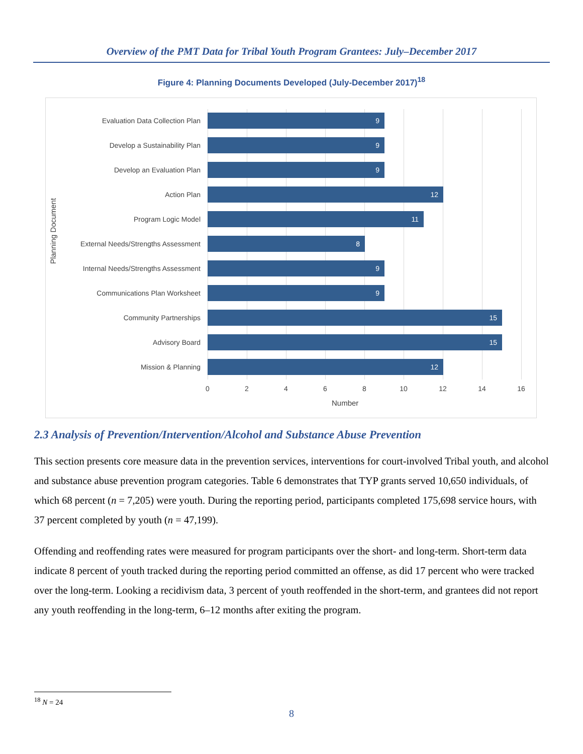Overview of the PMT Data for Tribal Youth Program Grantees: July–December 2017
Figure 4: Planning Documents Developed (July-December 2017)<sup>18</sup>
Evaluation Data Collection Plan
9
Develop a Sustainability Plan
9
Develop an Evaluation Plan
9
Action Plan
12
Program Logic Model
11
External Needs/Strengths Assessment
8
Internal Needs/Strengths Assessment
9
Communications Plan Worksheet
9
Community Partnerships
15
Advisory Board
15
Mission & Planning
12
0 2 4 6 8 10 12 14 16
Number
Planning Document
2.3 Analysis of Prevention/Intervention/Alcohol and Substance Abuse Prevention
This section presents core measure data in the prevention services, interventions for court-involved Tribal youth, and alcohol and substance abuse prevention program categories. Table 6 demonstrates that TYP grants served 10,650 individuals, of which 68 percent (n = 7,205) were youth. During the reporting period, participants completed 175,698 service hours, with 37 percent completed by youth (n = 47,199).
Offending and reoffending rates were measured for program participants over the short- and long-term. Short-term data indicate 8 percent of youth tracked during the reporting period committed an offense, as did 17 percent who were tracked over the long-term. Looking a recidivism data, 3 percent of youth reoffended in the short-term, and grantees did not report any youth reoffending in the long-term, 6–12 months after exiting the program.
<sup>18</sup> N = 24
8